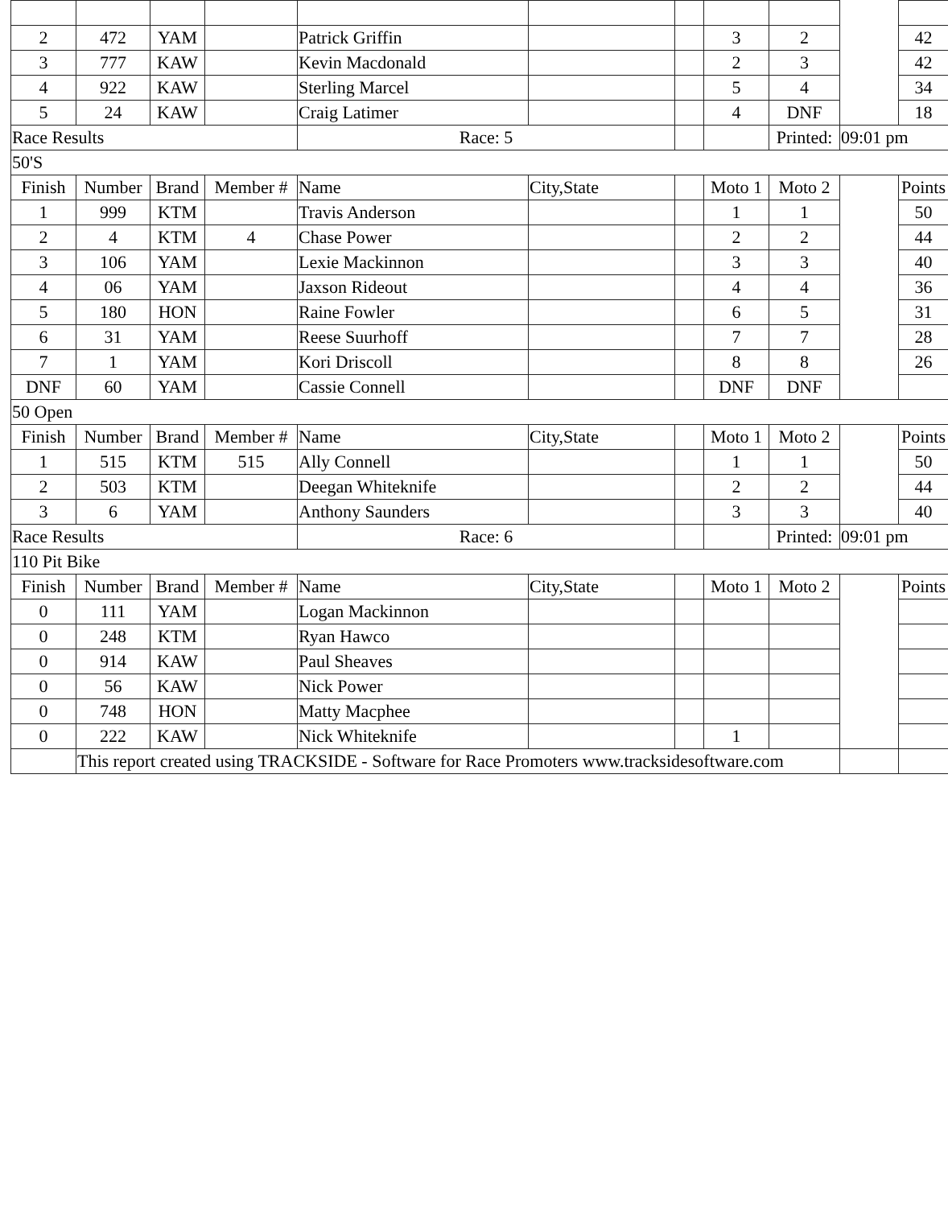| 2 | 472 | YAM | | Patrick Griffin | | | 3 | 2 | | 42 |
| 3 | 777 | KAW | | Kevin Macdonald | | | 2 | 3 | | 42 |
| 4 | 922 | KAW | | Sterling Marcel | | | 5 | 4 | | 34 |
| 5 | 24 | KAW | | Craig Latimer | | | 4 | DNF | | 18 |
| Race Results | | | | Race: 5 | | | | Printed: | 09:01 pm | |
| 50'S | | | | | | | | | | |
| Finish | Number | Brand | Member # | Name | City,State | | Moto 1 | Moto 2 | | Points |
| 1 | 999 | KTM | | Travis Anderson | | | 1 | 1 | | 50 |
| 2 | 4 | KTM | 4 | Chase Power | | | 2 | 2 | | 44 |
| 3 | 106 | YAM | | Lexie Mackinnon | | | 3 | 3 | | 40 |
| 4 | 06 | YAM | | Jaxson Rideout | | | 4 | 4 | | 36 |
| 5 | 180 | HON | | Raine Fowler | | | 6 | 5 | | 31 |
| 6 | 31 | YAM | | Reese Suurhoff | | | 7 | 7 | | 28 |
| 7 | 1 | YAM | | Kori Driscoll | | | 8 | 8 | | 26 |
| DNF | 60 | YAM | | Cassie Connell | | | DNF | DNF | | |
| 50 Open | | | | | | | | | | |
| Finish | Number | Brand | Member # | Name | City,State | | Moto 1 | Moto 2 | | Points |
| 1 | 515 | KTM | 515 | Ally Connell | | | 1 | 1 | | 50 |
| 2 | 503 | KTM | | Deegan Whiteknife | | | 2 | 2 | | 44 |
| 3 | 6 | YAM | | Anthony Saunders | | | 3 | 3 | | 40 |
| Race Results | | | | Race: 6 | | | | Printed: | 09:01 pm | |
| 110 Pit Bike | | | | | | | | | | |
| Finish | Number | Brand | Member # | Name | City,State | | Moto 1 | Moto 2 | | Points |
| 0 | 111 | YAM | | Logan Mackinnon | | | | | | |
| 0 | 248 | KTM | | Ryan Hawco | | | | | | |
| 0 | 914 | KAW | | Paul Sheaves | | | | | | |
| 0 | 56 | KAW | | Nick Power | | | | | | |
| 0 | 748 | HON | | Matty Macphee | | | | | | |
| 0 | 222 | KAW | | Nick Whiteknife | | | 1 | | | |
| | This report created using TRACKSIDE - Software for Race Promoters www.tracksidesoftware.com | | | | | | | | | |